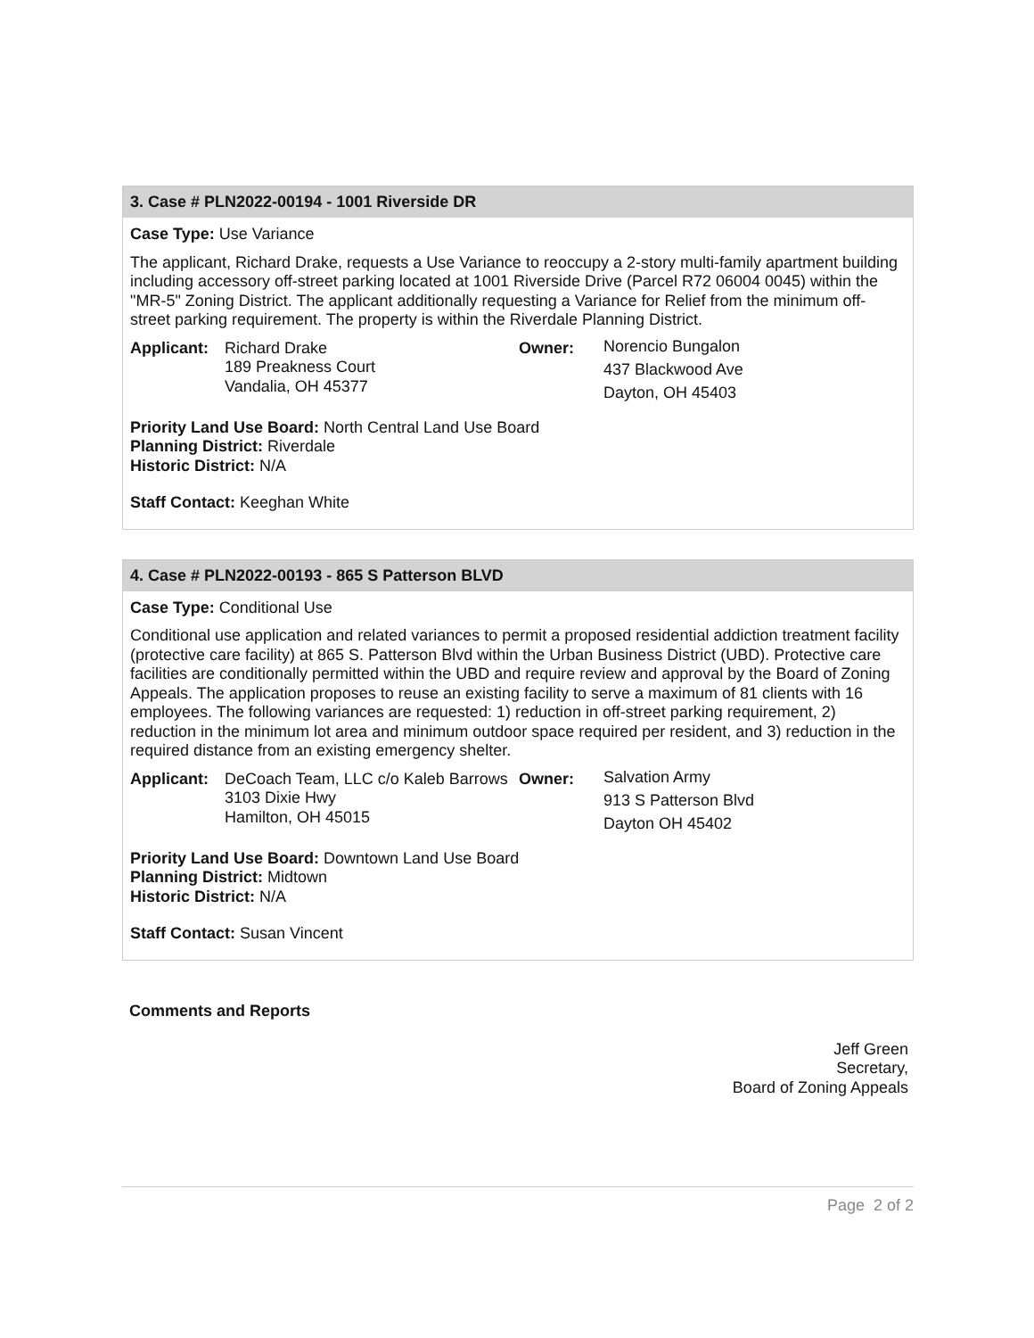3. Case # PLN2022-00194 - 1001 Riverside DR
Case Type: Use Variance
The applicant, Richard Drake, requests a Use Variance to reoccupy a 2-story multi-family apartment building including accessory off-street parking located at 1001 Riverside Drive (Parcel R72 06004 0045) within the "MR-5" Zoning District. The applicant additionally requesting a Variance for Relief from the minimum off-street parking requirement. The property is within the Riverdale Planning District.
Applicant:
Richard Drake
189 Preakness Court
Vandalia, OH 45377
Owner:
Norencio Bungalon
437 Blackwood Ave
Dayton, OH 45403
Priority Land Use Board: North Central Land Use Board
Planning District: Riverdale
Historic District: N/A
Staff Contact: Keeghan White
4. Case # PLN2022-00193 - 865 S Patterson BLVD
Case Type: Conditional Use
Conditional use application and related variances to permit a proposed residential addiction treatment facility (protective care facility) at 865 S. Patterson Blvd within the Urban Business District (UBD). Protective care facilities are conditionally permitted within the UBD and require review and approval by the Board of Zoning Appeals. The application proposes to reuse an existing facility to serve a maximum of 81 clients with 16 employees. The following variances are requested: 1) reduction in off-street parking requirement, 2) reduction in the minimum lot area and minimum outdoor space required per resident, and 3) reduction in the required distance from an existing emergency shelter.
Applicant:
DeCoach Team, LLC c/o Kaleb Barrows
3103 Dixie Hwy
Hamilton, OH 45015
Owner:
Salvation Army
913 S Patterson Blvd
Dayton OH 45402
Priority Land Use Board: Downtown Land Use Board
Planning District: Midtown
Historic District: N/A
Staff Contact: Susan Vincent
Comments and Reports
Jeff Green
Secretary,
Board of Zoning Appeals
Page 2 of 2